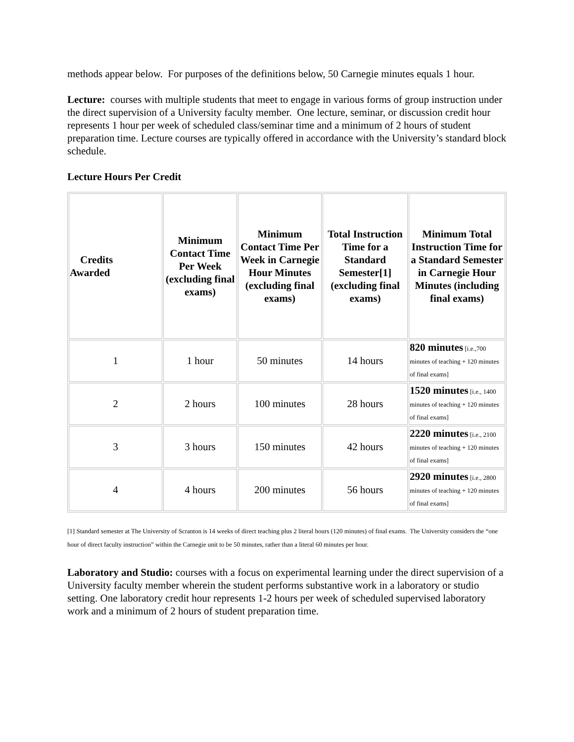methods appear below. For purposes of the definitions below, 50 Carnegie minutes equals 1 hour.
Lecture: courses with multiple students that meet to engage in various forms of group instruction under the direct supervision of a University faculty member. One lecture, seminar, or discussion credit hour represents 1 hour per week of scheduled class/seminar time and a minimum of 2 hours of student preparation time. Lecture courses are typically offered in accordance with the University’s standard block schedule.
Lecture Hours Per Credit
| Credits Awarded | Minimum Contact Time Per Week (excluding final exams) | Minimum Contact Time Per Week in Carnegie Hour Minutes (excluding final exams) | Total Instruction Time for a Standard Semester[1] (excluding final exams) | Minimum Total Instruction Time for a Standard Semester in Carnegie Hour Minutes (including final exams) |
| --- | --- | --- | --- | --- |
| 1 | 1 hour | 50 minutes | 14 hours | 820 minutes [i.e.,700 minutes of teaching + 120 minutes of final exams] |
| 2 | 2 hours | 100 minutes | 28 hours | 1520 minutes [i.e., 1400 minutes of teaching + 120 minutes of final exams] |
| 3 | 3 hours | 150 minutes | 42 hours | 2220 minutes [i.e., 2100 minutes of teaching + 120 minutes of final exams] |
| 4 | 4 hours | 200 minutes | 56 hours | 2920 minutes [i.e., 2800 minutes of teaching + 120 minutes of final exams] |
[1] Standard semester at The University of Scranton is 14 weeks of direct teaching plus 2 literal hours (120 minutes) of final exams. The University considers the “one hour of direct faculty instruction” within the Carnegie unit to be 50 minutes, rather than a literal 60 minutes per hour.
Laboratory and Studio: courses with a focus on experimental learning under the direct supervision of a University faculty member wherein the student performs substantive work in a laboratory or studio setting. One laboratory credit hour represents 1-2 hours per week of scheduled supervised laboratory work and a minimum of 2 hours of student preparation time.